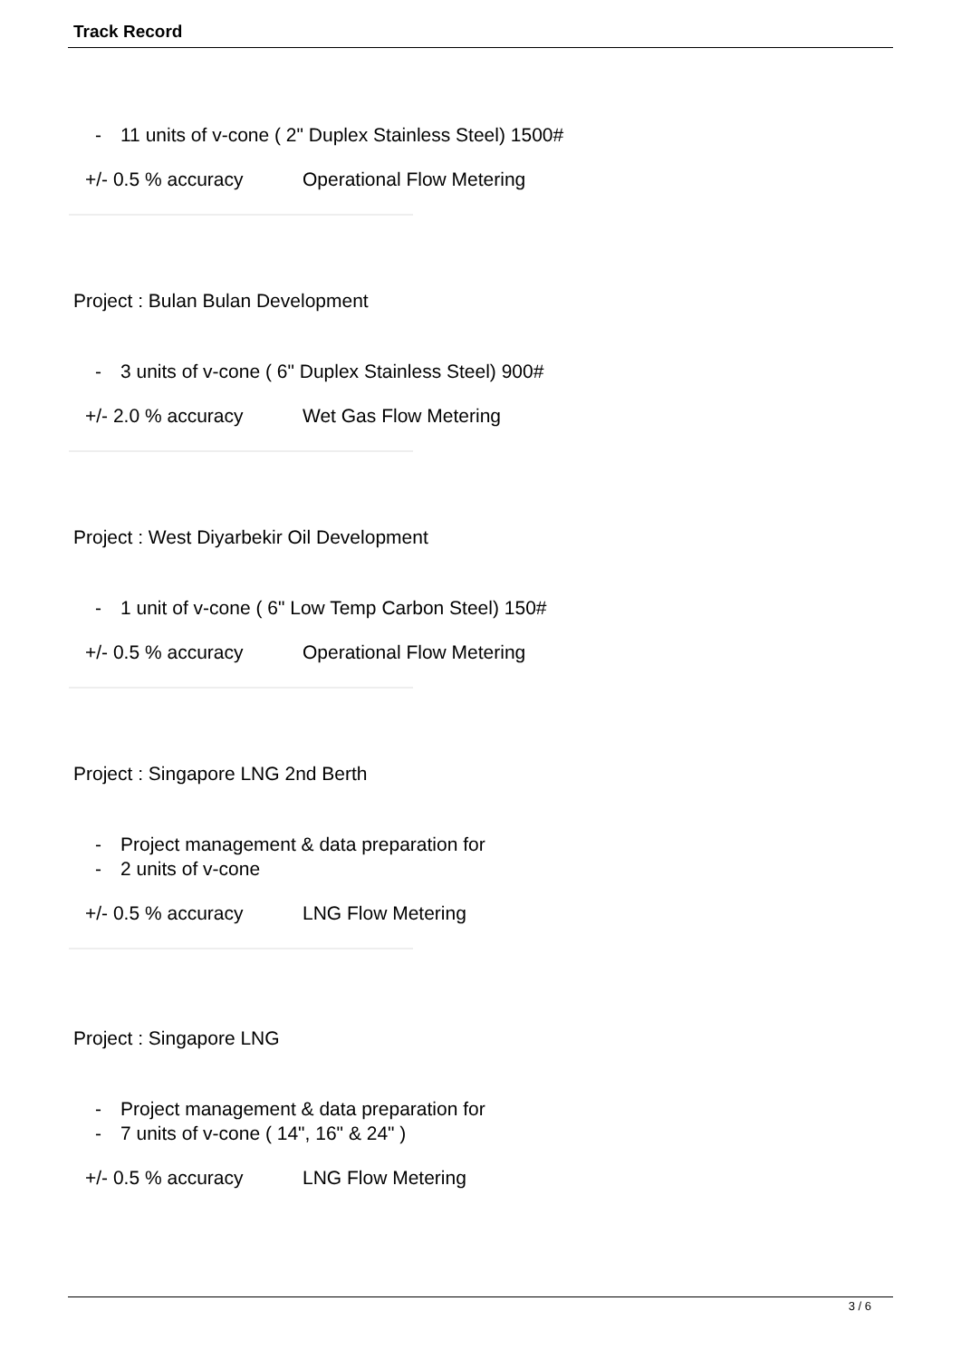Track Record
- 11 units of v-cone ( 2" Duplex Stainless Steel) 1500#
+/- 0.5 % accuracy Operational Flow Metering
Project : Bulan Bulan Development
- 3 units of v-cone ( 6" Duplex Stainless Steel) 900#
+/- 2.0 % accuracy Wet Gas Flow Metering
Project : West Diyarbekir Oil Development
- 1 unit of v-cone ( 6" Low Temp Carbon Steel) 150#
+/- 0.5 % accuracy Operational Flow Metering
Project : Singapore LNG 2nd Berth
- Project management & data preparation for
- 2 units of v-cone
+/- 0.5 % accuracy LNG Flow Metering
Project : Singapore LNG
- Project management & data preparation for
- 7 units of v-cone ( 14", 16" & 24" )
+/- 0.5 % accuracy LNG Flow Metering
3 / 6